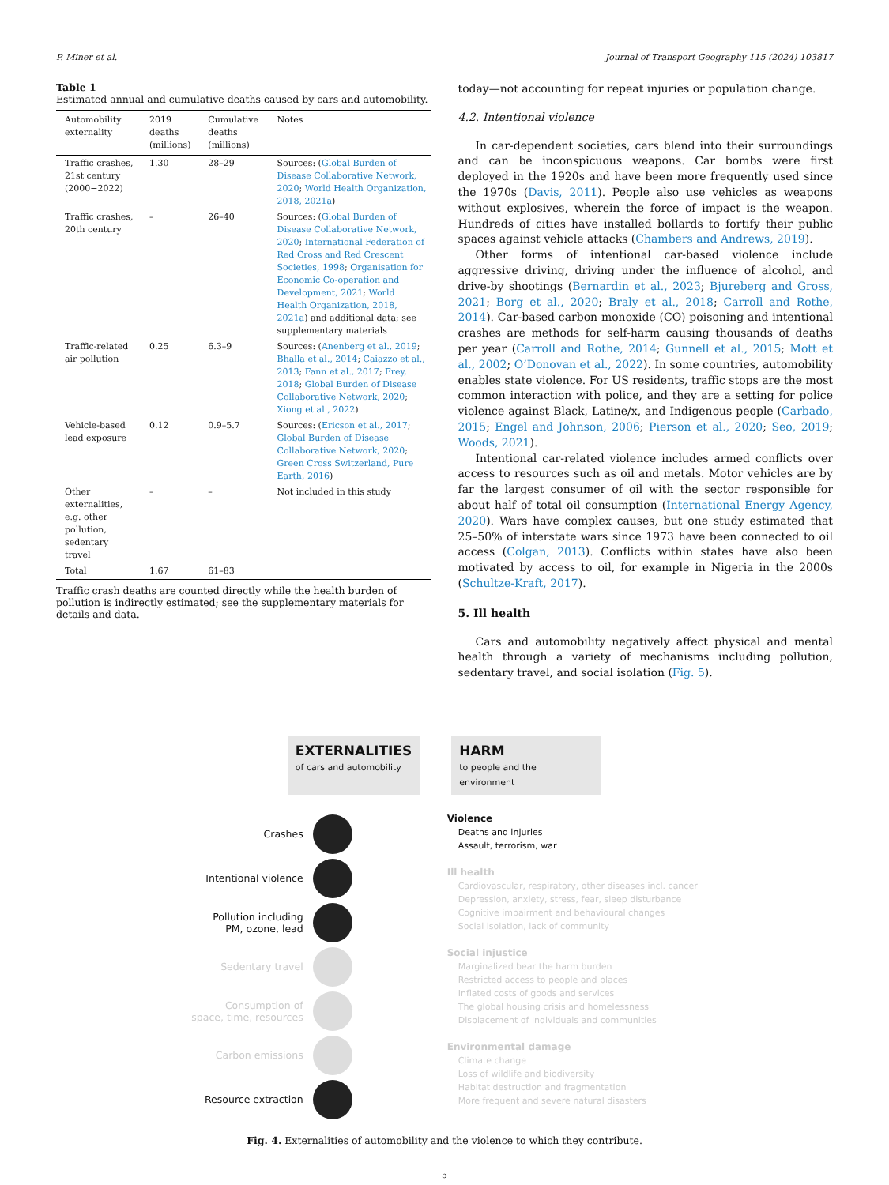P. Miner et al. Journal of Transport Geography 115 (2024) 103817
Table 1
Estimated annual and cumulative deaths caused by cars and automobility.
| Automobility externality | 2019 deaths (millions) | Cumulative deaths (millions) | Notes |
| --- | --- | --- | --- |
| Traffic crashes, 21st century (2000−2022) | 1.30 | 28–29 | Sources: ( Global Burden of Disease Collaborative Network, 2020 ; World Health Organization, 2018, 2021a ) |
| Traffic crashes, 20th century | – | 26–40 | Sources: ( Global Burden of Disease Collaborative Network, 2020 ; International Federation of Red Cross and Red Crescent Societies, 1998 ; Organisation for Economic Co-operation and Development, 2021 ; World Health Organization, 2018, 2021a ) and additional data; see supplementary materials |
| Traffic-related air pollution | 0.25 | 6.3–9 | Sources: ( Anenberg et al., 2019 ; Bhalla et al., 2014 ; Caiazzo et al., 2013 ; Fann et al., 2017 ; Frey, 2018 ; Global Burden of Disease Collaborative Network, 2020 ; Xiong et al., 2022 ) |
| Vehicle-based lead exposure | 0.12 | 0.9–5.7 | Sources: ( Ericson et al., 2017 ; Global Burden of Disease Collaborative Network, 2020 ; Green Cross Switzerland, Pure Earth, 2016 ) |
| Other externalities, e.g. other pollution, sedentary travel | – | – | Not included in this study |
| Total | 1.67 | 61–83 | |
Traffic crash deaths are counted directly while the health burden of pollution is indirectly estimated; see the supplementary materials for details and data.
today—not accounting for repeat injuries or population change.
4.2. Intentional violence
In car-dependent societies, cars blend into their surroundings and can be inconspicuous weapons. Car bombs were first deployed in the 1920s and have been more frequently used since the 1970s (Davis, 2011). People also use vehicles as weapons without explosives, wherein the force of impact is the weapon. Hundreds of cities have installed bollards to fortify their public spaces against vehicle attacks (Chambers and Andrews, 2019).
Other forms of intentional car-based violence include aggressive driving, driving under the influence of alcohol, and drive-by shootings (Bernardin et al., 2023; Bjureberg and Gross, 2021; Borg et al., 2020; Braly et al., 2018; Carroll and Rothe, 2014). Car-based carbon monoxide (CO) poisoning and intentional crashes are methods for self-harm causing thousands of deaths per year (Carroll and Rothe, 2014; Gunnell et al., 2015; Mott et al., 2002; O’Donovan et al., 2022). In some countries, automobility enables state violence. For US residents, traffic stops are the most common interaction with police, and they are a setting for police violence against Black, Latine/x, and Indigenous people (Carbado, 2015; Engel and Johnson, 2006; Pierson et al., 2020; Seo, 2019; Woods, 2021).
Intentional car-related violence includes armed conflicts over access to resources such as oil and metals. Motor vehicles are by far the largest consumer of oil with the sector responsible for about half of total oil consumption (International Energy Agency, 2020). Wars have complex causes, but one study estimated that 25–50% of interstate wars since 1973 have been connected to oil access (Colgan, 2013). Conflicts within states have also been motivated by access to oil, for example in Nigeria in the 2000s (Schultze-Kraft, 2017).
5. Ill health
Cars and automobility negatively affect physical and mental health through a variety of mechanisms including pollution, sedentary travel, and social isolation (Fig. 5).
EXTERNALITIES
of cars and automobility
HARM
to people and the environment
Crashes
Intentional violence
Pollution including
PM, ozone, lead
Sedentary travel
Consumption of
space, time, resources
Carbon emissions
Resource extraction
Violence
Deaths and injuries
Assault, terrorism, war
Ill health
Cardiovascular, respiratory, other diseases incl. cancer
Depression, anxiety, stress, fear, sleep disturbance
Cognitive impairment and behavioural changes
Social isolation, lack of community
Social injustice
Marginalized bear the harm burden
Restricted access to people and places
Inflated costs of goods and services
The global housing crisis and homelessness
Displacement of individuals and communities
Environmental damage
Climate change
Loss of wildlife and biodiversity
Habitat destruction and fragmentation
More frequent and severe natural disasters
Fig. 4. Externalities of automobility and the violence to which they contribute.
5